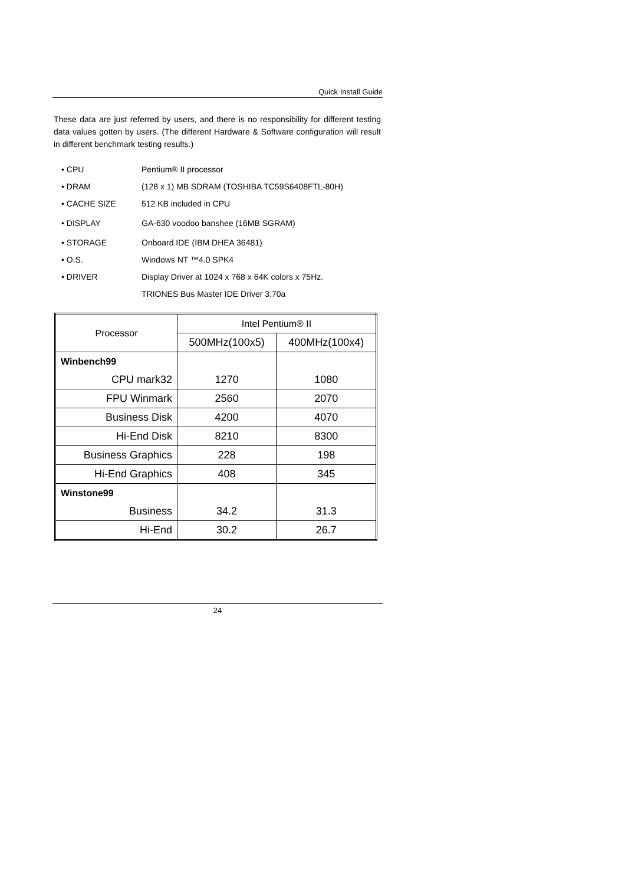Quick Install Guide
These data are just referred by users, and there is no responsibility for different testing data values gotten by users. (The different Hardware & Software configuration will result in different benchmark testing results.)
• CPU Pentium® II processor
• DRAM (128 x 1) MB SDRAM (TOSHIBA TC59S6408FTL-80H)
• CACHE SIZE 512 KB included in CPU
• DISPLAY GA-630 voodoo banshee (16MB SGRAM)
• STORAGE Onboard IDE (IBM DHEA 36481)
• O.S. Windows NT ™4.0 SPK4
• DRIVER Display Driver at 1024 x 768 x 64K colors x 75Hz.
TRIONES Bus Master IDE Driver 3.70a
| Processor | Intel Pentium® II | |
| --- | --- | --- |
| | 500MHz(100x5) | 400MHz(100x4) |
| Winbench99 | | |
| CPU mark32 | 1270 | 1080 |
| FPU Winmark | 2560 | 2070 |
| Business Disk | 4200 | 4070 |
| Hi-End Disk | 8210 | 8300 |
| Business Graphics | 228 | 198 |
| Hi-End Graphics | 408 | 345 |
| Winstone99 | | |
| Business | 34.2 | 31.3 |
| Hi-End | 30.2 | 26.7 |
24